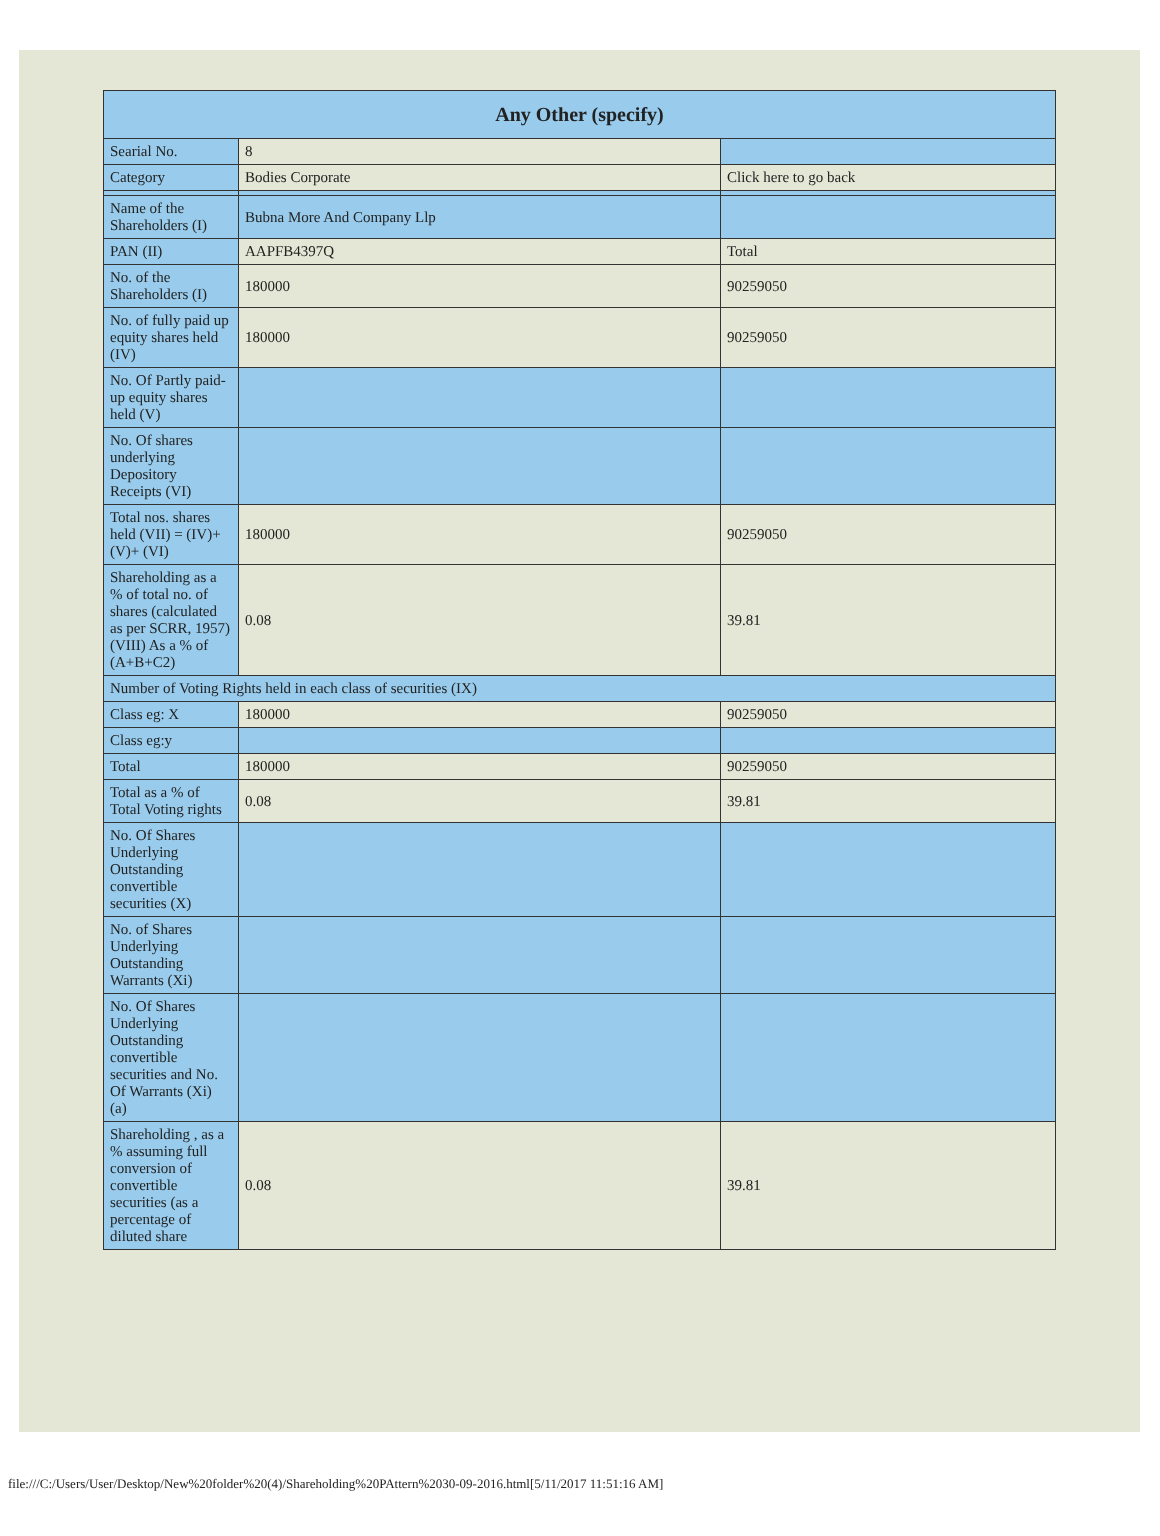| Any Other (specify) | | |
| --- | --- | --- |
| Searial No. | 8 | |
| Category | Bodies Corporate | Click here to go back |
| Name of the Shareholders (I) | Bubna More And Company Llp | |
| PAN (II) | AAPFB4397Q | Total |
| No. of the Shareholders (I) | 180000 | 90259050 |
| No. of fully paid up equity shares held (IV) | 180000 | 90259050 |
| No. Of Partly paid-up equity shares held (V) | | |
| No. Of shares underlying Depository Receipts (VI) | | |
| Total nos. shares held (VII) = (IV)+(V)+ (VI) | 180000 | 90259050 |
| Shareholding as a % of total no. of shares (calculated as per SCRR, 1957) (VIII) As a % of (A+B+C2) | 0.08 | 39.81 |
| Number of Voting Rights held in each class of securities (IX) | | |
| Class eg: X | 180000 | 90259050 |
| Class eg:y | | |
| Total | 180000 | 90259050 |
| Total as a % of Total Voting rights | 0.08 | 39.81 |
| No. Of Shares Underlying Outstanding convertible securities (X) | | |
| No. of Shares Underlying Outstanding Warrants (Xi) | | |
| No. Of Shares Underlying Outstanding convertible securities and No. Of Warrants (Xi) (a) | | |
| Shareholding , as a % assuming full conversion of convertible securities (as a percentage of diluted share | 0.08 | 39.81 |
file:///C:/Users/User/Desktop/New%20folder%20(4)/Shareholding%20PAttern%2030-09-2016.html[5/11/2017 11:51:16 AM]